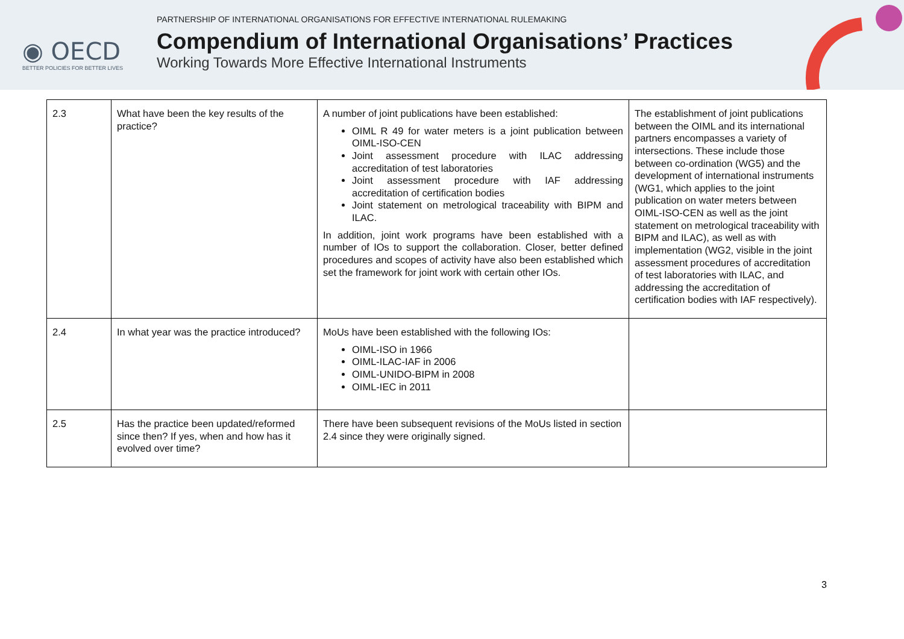◉ OECD
BETTER POLICIES FOR BETTER LIVES
PARTNERSHIP OF INTERNATIONAL ORGANISATIONS FOR EFFECTIVE INTERNATIONAL RULEMAKING
Compendium of International Organisations’ Practices
Working Towards More Effective International Instruments
| 2.3 | What have been the key results of the practice? | A number of joint publications have been established: OIML R 49 for water meters is a joint publication between OIML-ISO-CEN Joint assessment procedure with ILAC addressing accreditation of test laboratories Joint assessment procedure with IAF addressing accreditation of certification bodies Joint statement on metrological traceability with BIPM and ILAC. In addition, joint work programs have been established with a number of IOs to support the collaboration. Closer, better defined procedures and scopes of activity have also been established which set the framework for joint work with certain other IOs. | The establishment of joint publications between the OIML and its international partners encompasses a variety of intersections. These include those between co-ordination (WG5) and the development of international instruments (WG1, which applies to the joint publication on water meters between OIML-ISO-CEN as well as the joint statement on metrological traceability with BIPM and ILAC), as well as with implementation (WG2, visible in the joint assessment procedures of accreditation of test laboratories with ILAC, and addressing the accreditation of certification bodies with IAF respectively). |
| 2.4 | In what year was the practice introduced? | MoUs have been established with the following IOs: OIML-ISO in 1966 OIML-ILAC-IAF in 2006 OIML-UNIDO-BIPM in 2008 OIML-IEC in 2011 | |
| 2.5 | Has the practice been updated/reformed since then? If yes, when and how has it evolved over time? | There have been subsequent revisions of the MoUs listed in section 2.4 since they were originally signed. | |
3